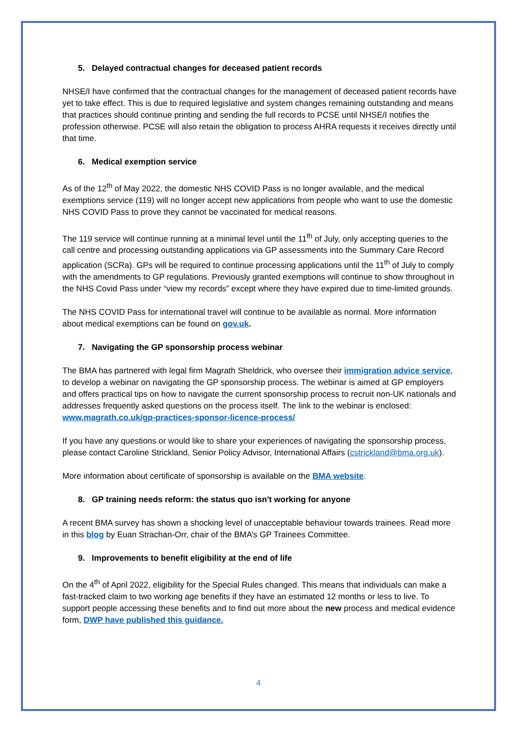5. Delayed contractual changes for deceased patient records
NHSE/I have confirmed that the contractual changes for the management of deceased patient records have yet to take effect. This is due to required legislative and system changes remaining outstanding and means that practices should continue printing and sending the full records to PCSE until NHSE/I notifies the profession otherwise. PCSE will also retain the obligation to process AHRA requests it receives directly until that time.
6. Medical exemption service
As of the 12<sup>th</sup> of May 2022, the domestic NHS COVID Pass is no longer available, and the medical exemptions service (119) will no longer accept new applications from people who want to use the domestic NHS COVID Pass to prove they cannot be vaccinated for medical reasons.
The 119 service will continue running at a minimal level until the 11<sup>th</sup> of July, only accepting queries to the call centre and processing outstanding applications via GP assessments into the Summary Care Record application (SCRa). GPs will be required to continue processing applications until the 11<sup>th</sup> of July to comply with the amendments to GP regulations. Previously granted exemptions will continue to show throughout in the NHS Covid Pass under “view my records” except where they have expired due to time-limited grounds.
The NHS COVID Pass for international travel will continue to be available as normal. More information about medical exemptions can be found on gov.uk.
7. Navigating the GP sponsorship process webinar
The BMA has partnered with legal firm Magrath Sheldrick, who oversee their immigration advice service, to develop a webinar on navigating the GP sponsorship process. The webinar is aimed at GP employers and offers practical tips on how to navigate the current sponsorship process to recruit non-UK nationals and addresses frequently asked questions on the process itself. The link to the webinar is enclosed: www.magrath.co.uk/gp-practices-sponsor-licence-process/
If you have any questions or would like to share your experiences of navigating the sponsorship process, please contact Caroline Strickland, Senior Policy Advisor, International Affairs (cstrickland@bma.org.uk).
More information about certificate of sponsorship is available on the BMA website.
8. GP training needs reform: the status quo isn't working for anyone
A recent BMA survey has shown a shocking level of unacceptable behaviour towards trainees. Read more in this blog by Euan Strachan-Orr, chair of the BMA’s GP Trainees Committee.
9. Improvements to benefit eligibility at the end of life
On the 4<sup>th</sup> of April 2022, eligibility for the Special Rules changed. This means that individuals can make a fast-tracked claim to two working age benefits if they have an estimated 12 months or less to live. To support people accessing these benefits and to find out more about the new process and medical evidence form, DWP have published this guidance.
4